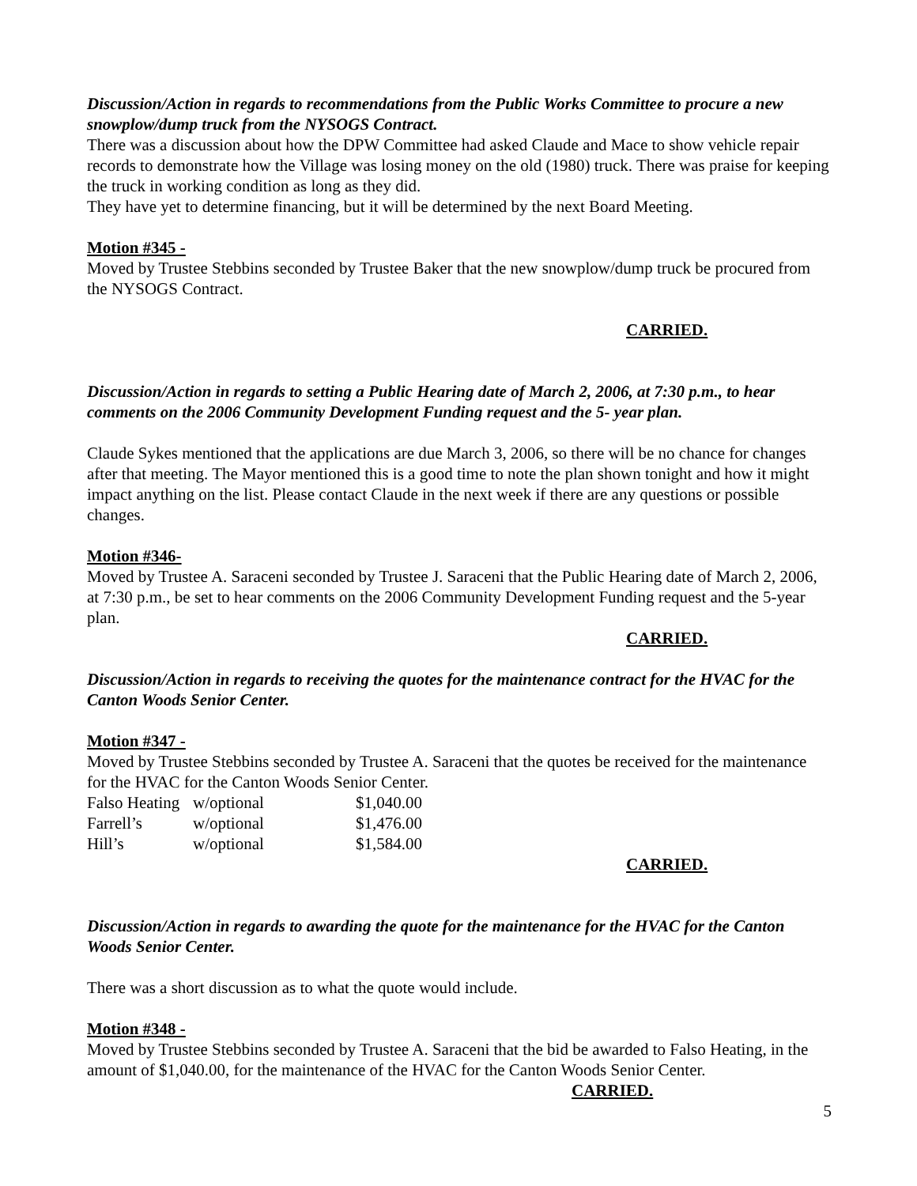Discussion/Action in regards to recommendations from the Public Works Committee to procure a new snowplow/dump truck from the NYSOGS Contract.
There was a discussion about how the DPW Committee had asked Claude and Mace to show vehicle repair records to demonstrate how the Village was losing money on the old (1980) truck. There was praise for keeping the truck in working condition as long as they did.
They have yet to determine financing, but it will be determined by the next Board Meeting.
Motion #345 -
Moved by Trustee Stebbins seconded by Trustee Baker that the new snowplow/dump truck be procured from the NYSOGS Contract.
CARRIED.
Discussion/Action in regards to setting a Public Hearing date of March 2, 2006, at 7:30 p.m., to hear comments on the 2006 Community Development Funding request and the 5- year plan.
Claude Sykes mentioned that the applications are due March 3, 2006, so there will be no chance for changes after that meeting. The Mayor mentioned this is a good time to note the plan shown tonight and how it might impact anything on the list. Please contact Claude in the next week if there are any questions or possible changes.
Motion #346-
Moved by Trustee A. Saraceni seconded by Trustee J. Saraceni that the Public Hearing date of March 2, 2006, at 7:30 p.m., be set to hear comments on the 2006 Community Development Funding request and the 5-year plan.
CARRIED.
Discussion/Action in regards to receiving the quotes for the maintenance contract for the HVAC for the Canton Woods Senior Center.
Motion #347 -
Moved by Trustee Stebbins seconded by Trustee A. Saraceni that the quotes be received for the maintenance for the HVAC for the Canton Woods Senior Center.
| Falso Heating | w/optional | $1,040.00 |
| Farrell’s | w/optional | $1,476.00 |
| Hill’s | w/optional | $1,584.00 |
CARRIED.
Discussion/Action in regards to awarding the quote for the maintenance for the HVAC for the Canton Woods Senior Center.
There was a short discussion as to what the quote would include.
Motion #348 -
Moved by Trustee Stebbins seconded by Trustee A. Saraceni that the bid be awarded to Falso Heating, in the amount of $1,040.00, for the maintenance of the HVAC for the Canton Woods Senior Center.
CARRIED.
5